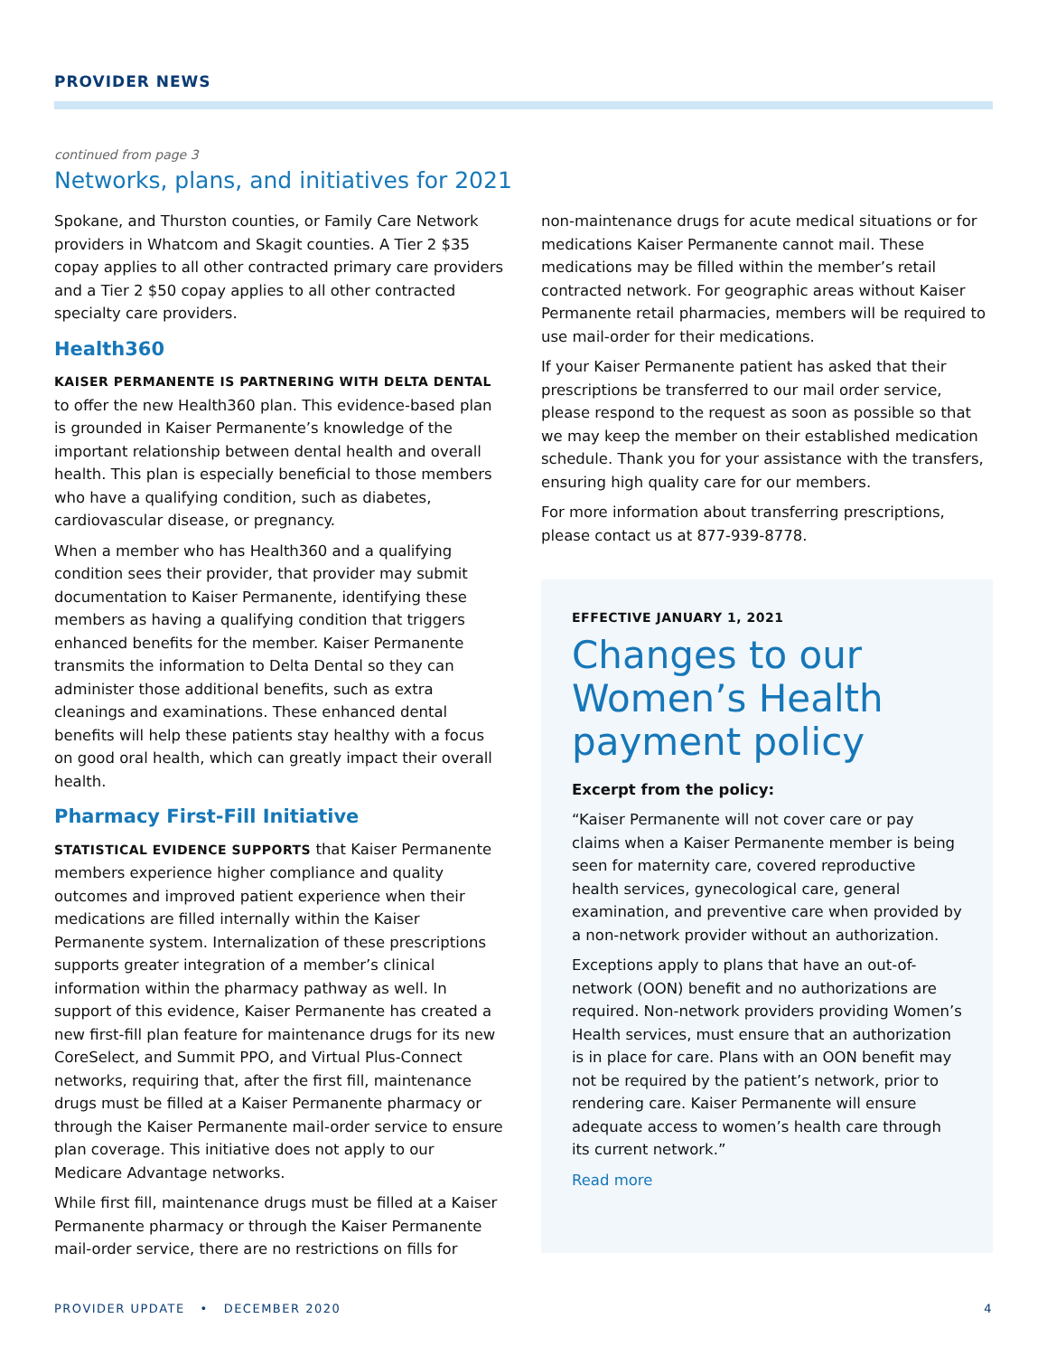PROVIDER NEWS
continued from page 3
Networks, plans, and initiatives for 2021
Spokane, and Thurston counties, or Family Care Network providers in Whatcom and Skagit counties. A Tier 2 $35 copay applies to all other contracted primary care providers and a Tier 2 $50 copay applies to all other contracted specialty care providers.
Health360
KAISER PERMANENTE IS PARTNERING WITH DELTA DENTAL to offer the new Health360 plan. This evidence-based plan is grounded in Kaiser Permanente’s knowledge of the important relationship between dental health and overall health. This plan is especially beneficial to those members who have a qualifying condition, such as diabetes, cardiovascular disease, or pregnancy.
When a member who has Health360 and a qualifying condition sees their provider, that provider may submit documentation to Kaiser Permanente, identifying these members as having a qualifying condition that triggers enhanced benefits for the member. Kaiser Permanente transmits the information to Delta Dental so they can administer those additional benefits, such as extra cleanings and examinations. These enhanced dental benefits will help these patients stay healthy with a focus on good oral health, which can greatly impact their overall health.
Pharmacy First-Fill Initiative
STATISTICAL EVIDENCE SUPPORTS that Kaiser Permanente members experience higher compliance and quality outcomes and improved patient experience when their medications are filled internally within the Kaiser Permanente system. Internalization of these prescriptions supports greater integration of a member’s clinical information within the pharmacy pathway as well. In support of this evidence, Kaiser Permanente has created a new first-fill plan feature for maintenance drugs for its new CoreSelect, and Summit PPO, and Virtual Plus-Connect networks, requiring that, after the first fill, maintenance drugs must be filled at a Kaiser Permanente pharmacy or through the Kaiser Permanente mail-order service to ensure plan coverage. This initiative does not apply to our Medicare Advantage networks.
While first fill, maintenance drugs must be filled at a Kaiser Permanente pharmacy or through the Kaiser Permanente mail-order service, there are no restrictions on fills for
non-maintenance drugs for acute medical situations or for medications Kaiser Permanente cannot mail. These medications may be filled within the member’s retail contracted network. For geographic areas without Kaiser Permanente retail pharmacies, members will be required to use mail-order for their medications.
If your Kaiser Permanente patient has asked that their prescriptions be transferred to our mail order service, please respond to the request as soon as possible so that we may keep the member on their established medication schedule. Thank you for your assistance with the transfers, ensuring high quality care for our members.
For more information about transferring prescriptions, please contact us at 877-939-8778.
EFFECTIVE JANUARY 1, 2021
Changes to our Women’s Health payment policy
Excerpt from the policy:
“Kaiser Permanente will not cover care or pay claims when a Kaiser Permanente member is being seen for maternity care, covered reproductive health services, gynecological care, general examination, and preventive care when provided by a non-network provider without an authorization.
Exceptions apply to plans that have an out-of-network (OON) benefit and no authorizations are required. Non-network providers providing Women’s Health services, must ensure that an authorization is in place for care. Plans with an OON benefit may not be required by the patient’s network, prior to rendering care. Kaiser Permanente will ensure adequate access to women’s health care through its current network.”
Read more
PROVIDER UPDATE • DECEMBER 2020 4